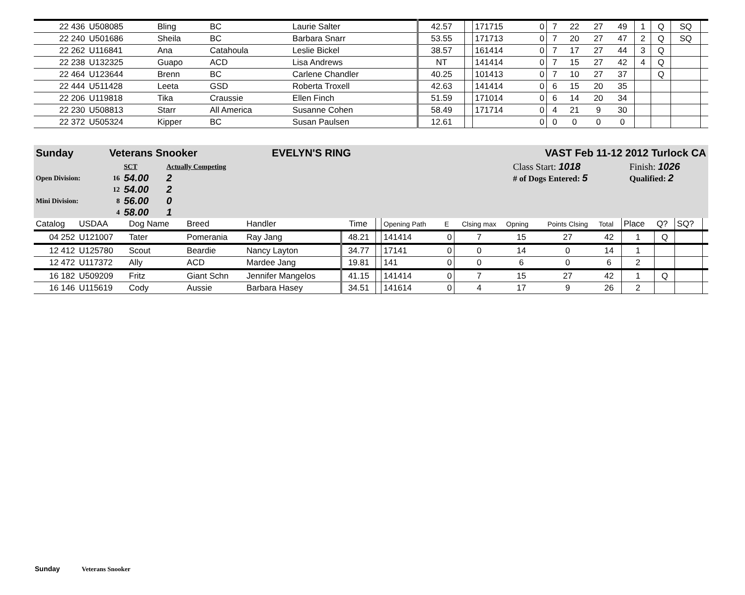| 22 436 | U508085 | Bling | BC | Laurie Salter | 42.57 | | 171715 | 0 | 7 | 22 | 27 | 49 | 1 | Q | SQ | |
| 22 240 | U501686 | Sheila | BC | Barbara Snarr | 53.55 | | 171713 | 0 | 7 | 20 | 27 | 47 | 2 | Q | SQ | |
| 22 262 | U116841 | Ana | Catahoula | Leslie Bickel | 38.57 | | 161414 | 0 | 7 | 17 | 27 | 44 | 3 | Q | | |
| 22 238 | U132325 | Guapo | ACD | Lisa Andrews | NT | | 141414 | 0 | 7 | 15 | 27 | 42 | 4 | Q | | |
| 22 464 | U123644 | Brenn | BC | Carlene Chandler | 40.25 | | 101413 | 0 | 7 | 10 | 27 | 37 | | Q | | |
| 22 444 | U511428 | Leeta | GSD | Roberta Troxell | 42.63 | | 141414 | 0 | 6 | 15 | 20 | 35 | | | | |
| 22 206 | U119818 | Tika | Craussie | Ellen Finch | 51.59 | | 171014 | 0 | 6 | 14 | 20 | 34 | | | | |
| 22 230 | U508813 | Starr | All America | Susanne Cohen | 58.49 | | 171714 | 0 | 4 | 21 | 9 | 30 | | | | |
| 22 372 | U505324 | Kipper | BC | Susan Paulsen | 12.61 | | | 0 | 0 | 0 | 0 | 0 | | | | |
| Sunday | Veterans Snooker | EVELYN'S RING | VAST Feb 11-12 2012 Turlock CA |
| | | SCT | Actually Competing | | Class Start: 1018 | Finish: 1026 |
| Open Division: | 16 | 54.00 | 2 | | # of Dogs Entered: 5 | Qualified: 2 |
| | 12 | 54.00 | 2 | | | |
| Mini Division: | 8 | 56.00 | 0 | | | |
| | 4 | 58.00 | 1 | | | |
| Catalog | USDAA | Dog Name | Breed | Handler | Time | | Opening Path | E | Clsing max | Opning | Points Clsing | Total | Place | Q? | SQ? | |
| 04 252 | U121007 | Tater | Pomerania | Ray Jang | 48.21 | | 141414 | 0 | 7 | 15 | 27 | 42 | 1 | Q | | |
| 12 412 | U125780 | Scout | Beardie | Nancy Layton | 34.77 | | 17141 | 0 | 0 | 14 | 0 | 14 | 1 | | | |
| 12 472 | U117372 | Ally | ACD | Mardee Jang | 19.81 | | 141 | 0 | 0 | 6 | 0 | 6 | 2 | | | |
| 16 182 | U509209 | Fritz | Giant Schn | Jennifer Mangelos | 41.15 | | 141414 | 0 | 7 | 15 | 27 | 42 | 1 | Q | | |
| 16 146 | U115619 | Cody | Aussie | Barbara Hasey | 34.51 | | 141614 | 0 | 4 | 17 | 9 | 26 | 2 | | | |
Sunday Veterans Snooker